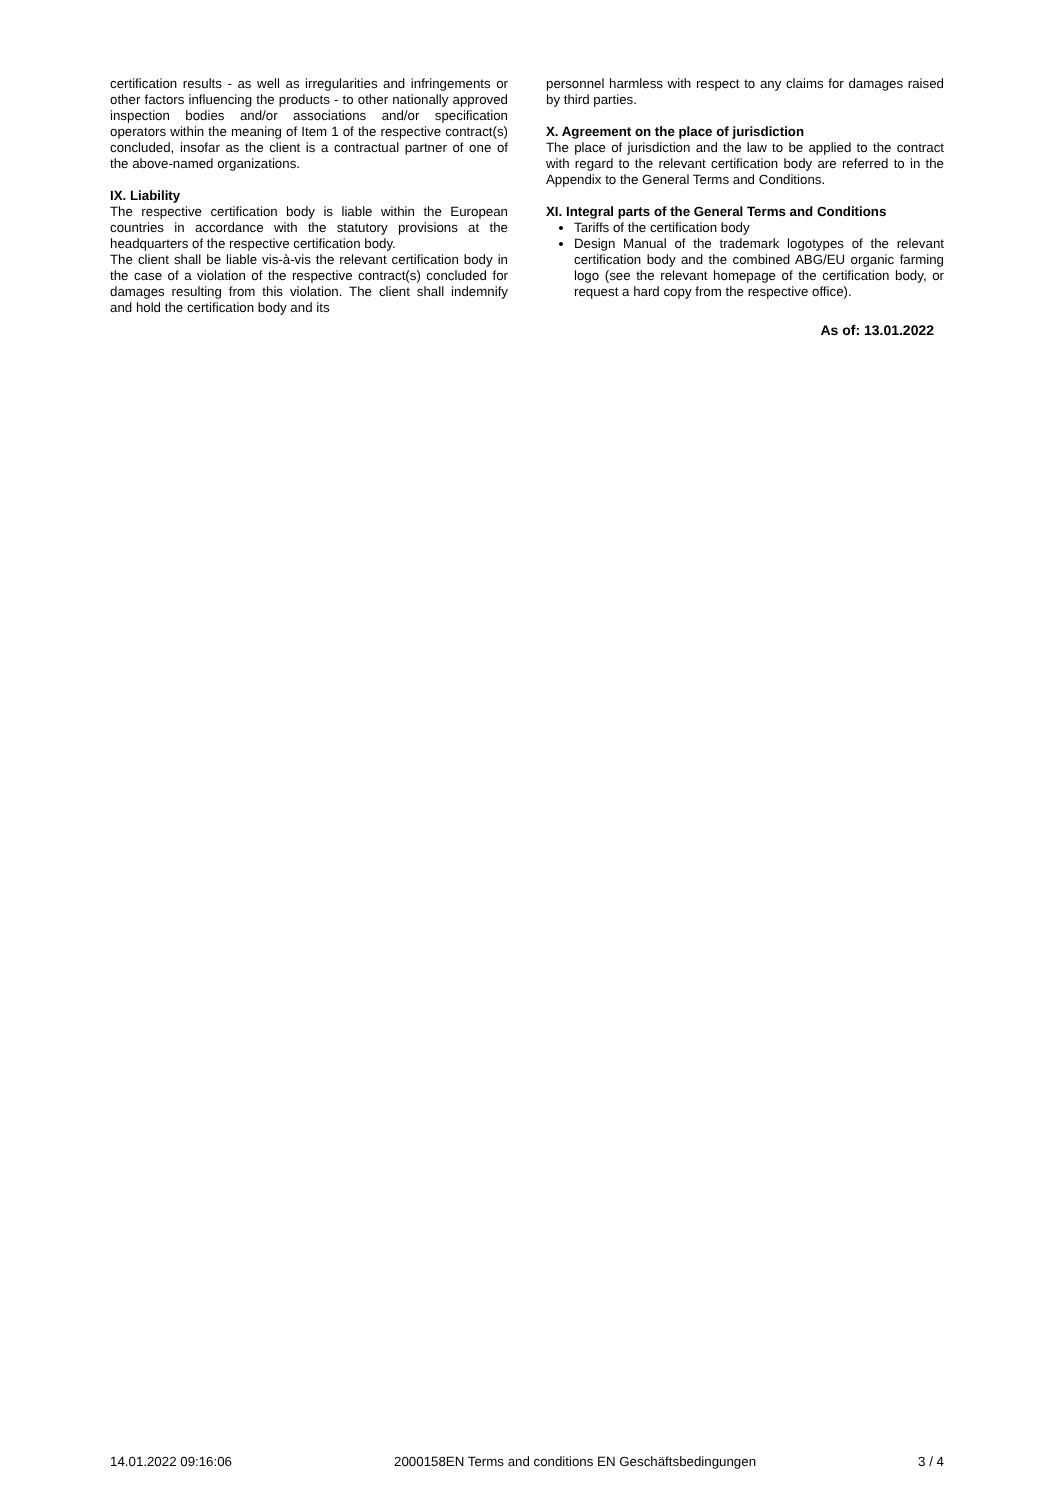certification results - as well as irregularities and infringements or other factors influencing the products - to other nationally approved inspection bodies and/or associations and/or specification operators within the meaning of Item 1 of the respective contract(s) concluded, insofar as the client is a contractual partner of one of the above-named organizations.
IX. Liability
The respective certification body is liable within the European countries in accordance with the statutory provisions at the headquarters of the respective certification body.
The client shall be liable vis-à-vis the relevant certification body in the case of a violation of the respective contract(s) concluded for damages resulting from this violation. The client shall indemnify and hold the certification body and its
personnel harmless with respect to any claims for damages raised by third parties.
X. Agreement on the place of jurisdiction
The place of jurisdiction and the law to be applied to the contract with regard to the relevant certification body are referred to in the Appendix to the General Terms and Conditions.
XI. Integral parts of the General Terms and Conditions
Tariffs of the certification body
Design Manual of the trademark logotypes of the relevant certification body and the combined ABG/EU organic farming logo (see the relevant homepage of the certification body, or request a hard copy from the respective office).
As of: 13.01.2022
14.01.2022 09:16:06 2000158EN Terms and conditions EN Geschäftsbedingungen 3 / 4